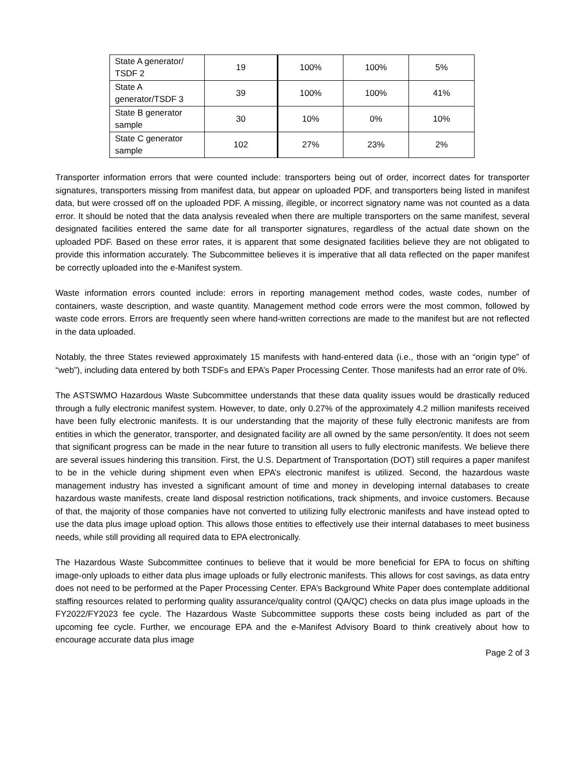| State A generator/ TSDF 2 | 19 | 100% | 100% | 5% |
| State A generator/TSDF 3 | 39 | 100% | 100% | 41% |
| State B generator sample | 30 | 10% | 0% | 10% |
| State C generator sample | 102 | 27% | 23% | 2% |
Transporter information errors that were counted include: transporters being out of order, incorrect dates for transporter signatures, transporters missing from manifest data, but appear on uploaded PDF, and transporters being listed in manifest data, but were crossed off on the uploaded PDF. A missing, illegible, or incorrect signatory name was not counted as a data error. It should be noted that the data analysis revealed when there are multiple transporters on the same manifest, several designated facilities entered the same date for all transporter signatures, regardless of the actual date shown on the uploaded PDF. Based on these error rates, it is apparent that some designated facilities believe they are not obligated to provide this information accurately. The Subcommittee believes it is imperative that all data reflected on the paper manifest be correctly uploaded into the e-Manifest system.
Waste information errors counted include: errors in reporting management method codes, waste codes, number of containers, waste description, and waste quantity. Management method code errors were the most common, followed by waste code errors. Errors are frequently seen where hand-written corrections are made to the manifest but are not reflected in the data uploaded.
Notably, the three States reviewed approximately 15 manifests with hand-entered data (i.e., those with an “origin type” of “web”), including data entered by both TSDFs and EPA’s Paper Processing Center. Those manifests had an error rate of 0%.
The ASTSWMO Hazardous Waste Subcommittee understands that these data quality issues would be drastically reduced through a fully electronic manifest system. However, to date, only 0.27% of the approximately 4.2 million manifests received have been fully electronic manifests. It is our understanding that the majority of these fully electronic manifests are from entities in which the generator, transporter, and designated facility are all owned by the same person/entity. It does not seem that significant progress can be made in the near future to transition all users to fully electronic manifests. We believe there are several issues hindering this transition. First, the U.S. Department of Transportation (DOT) still requires a paper manifest to be in the vehicle during shipment even when EPA’s electronic manifest is utilized. Second, the hazardous waste management industry has invested a significant amount of time and money in developing internal databases to create hazardous waste manifests, create land disposal restriction notifications, track shipments, and invoice customers. Because of that, the majority of those companies have not converted to utilizing fully electronic manifests and have instead opted to use the data plus image upload option. This allows those entities to effectively use their internal databases to meet business needs, while still providing all required data to EPA electronically.
The Hazardous Waste Subcommittee continues to believe that it would be more beneficial for EPA to focus on shifting image-only uploads to either data plus image uploads or fully electronic manifests. This allows for cost savings, as data entry does not need to be performed at the Paper Processing Center. EPA’s Background White Paper does contemplate additional staffing resources related to performing quality assurance/quality control (QA/QC) checks on data plus image uploads in the FY2022/FY2023 fee cycle. The Hazardous Waste Subcommittee supports these costs being included as part of the upcoming fee cycle. Further, we encourage EPA and the e-Manifest Advisory Board to think creatively about how to encourage accurate data plus image
Page 2 of 3